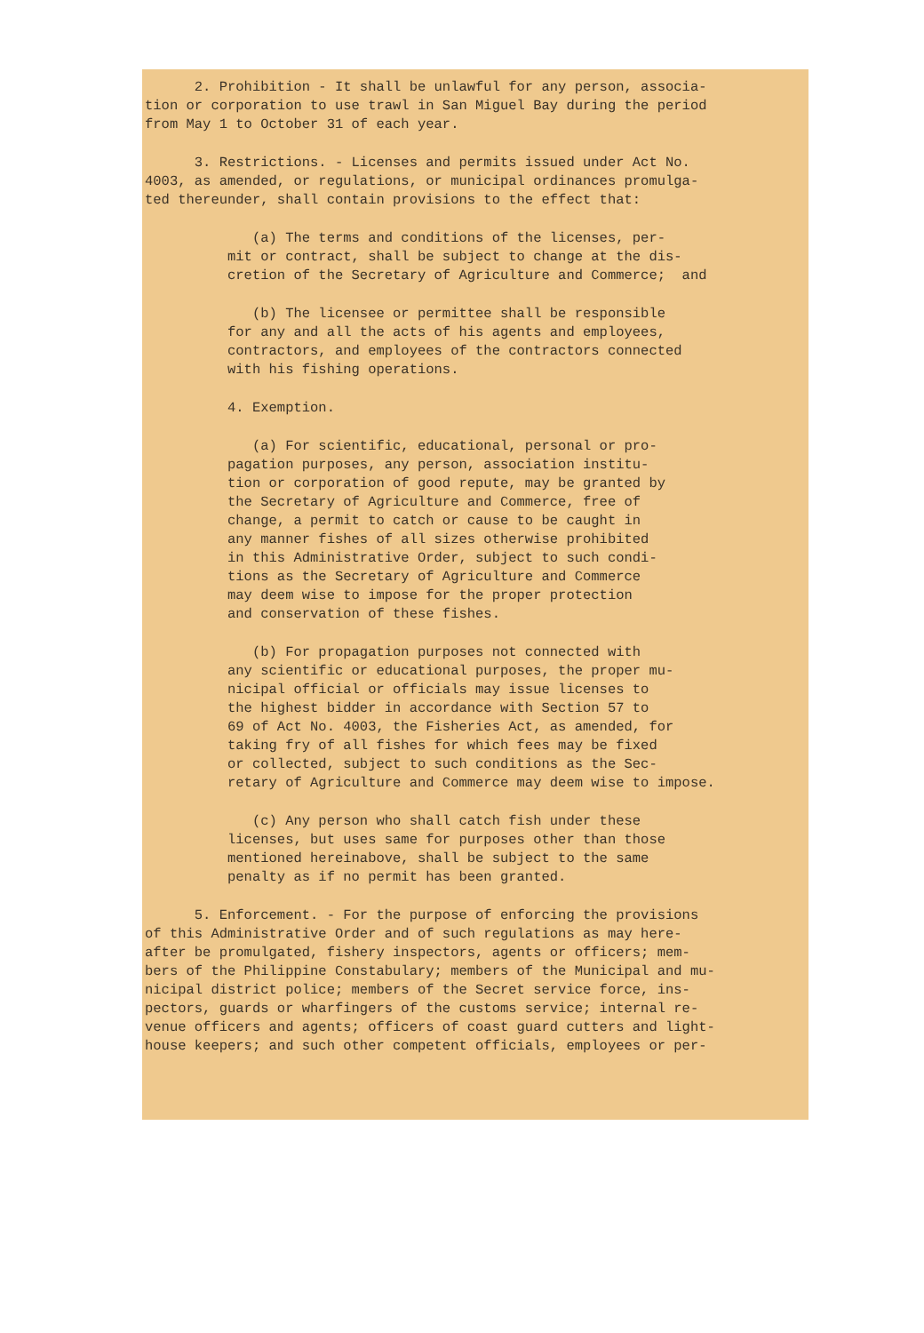2. Prohibition - It shall be unlawful for any person, associa- tion or corporation to use trawl in San Miguel Bay during the period from May 1 to October 31 of each year.
3. Restrictions. - Licenses and permits issued under Act No. 4003, as amended, or regulations, or municipal ordinances promulga- ted thereunder, shall contain provisions to the effect that:
(a) The terms and conditions of the licenses, per- mit or contract, shall be subject to change at the dis- cretion of the Secretary of Agriculture and Commerce; and
(b) The licensee or permittee shall be responsible for any and all the acts of his agents and employees, contractors, and employees of the contractors connected with his fishing operations.
4. Exemption.
(a) For scientific, educational, personal or pro- pagation purposes, any person, association institu- tion or corporation of good repute, may be granted by the Secretary of Agriculture and Commerce, free of change, a permit to catch or cause to be caught in any manner fishes of all sizes otherwise prohibited in this Administrative Order, subject to such condi- tions as the Secretary of Agriculture and Commerce may deem wise to impose for the proper protection and conservation of these fishes.
(b) For propagation purposes not connected with any scientific or educational purposes, the proper mu- nicipal official or officials may issue licenses to the highest bidder in accordance with Section 57 to 69 of Act No. 4003, the Fisheries Act, as amended, for taking fry of all fishes for which fees may be fixed or collected, subject to such conditions as the Sec- retary of Agriculture and Commerce may deem wise to impose.
(c) Any person who shall catch fish under these licenses, but uses same for purposes other than those mentioned hereinabove, shall be subject to the same penalty as if no permit has been granted.
5. Enforcement. - For the purpose of enforcing the provisions of this Administrative Order and of such regulations as may here- after be promulgated, fishery inspectors, agents or officers; mem- bers of the Philippine Constabulary; members of the Municipal and mu- nicipal district police; members of the Secret service force, ins- pectors, guards or wharfingers of the customs service; internal re- venue officers and agents; officers of coast guard cutters and light- house keepers; and such other competent officials, employees or per-